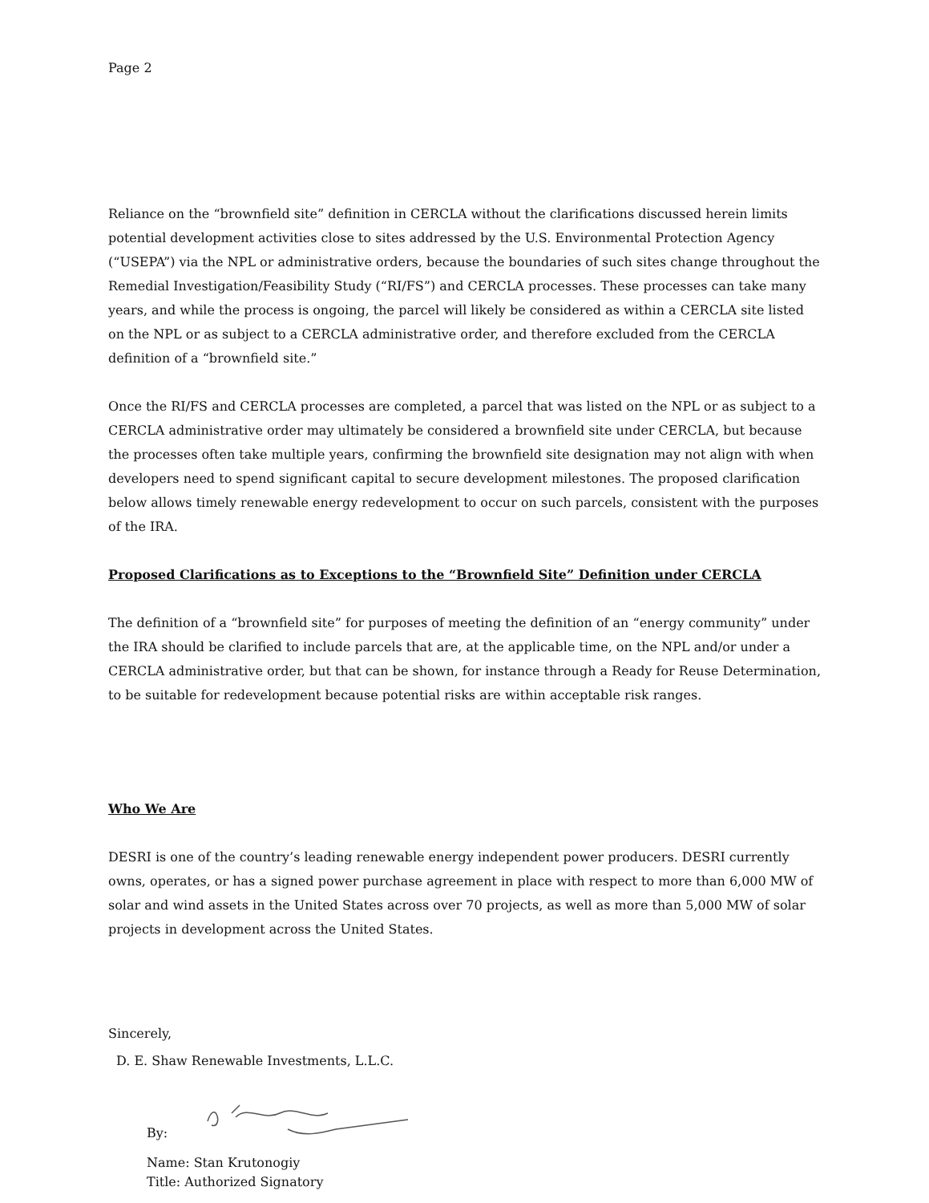Page 2
Reliance on the “brownfield site” definition in CERCLA without the clarifications discussed herein limits potential development activities close to sites addressed by the U.S. Environmental Protection Agency (“USEPA”) via the NPL or administrative orders, because the boundaries of such sites change throughout the Remedial Investigation/Feasibility Study (“RI/FS”) and CERCLA processes. These processes can take many years, and while the process is ongoing, the parcel will likely be considered as within a CERCLA site listed on the NPL or as subject to a CERCLA administrative order, and therefore excluded from the CERCLA definition of a “brownfield site.”
Once the RI/FS and CERCLA processes are completed, a parcel that was listed on the NPL or as subject to a CERCLA administrative order may ultimately be considered a brownfield site under CERCLA, but because the processes often take multiple years, confirming the brownfield site designation may not align with when developers need to spend significant capital to secure development milestones. The proposed clarification below allows timely renewable energy redevelopment to occur on such parcels, consistent with the purposes of the IRA.
Proposed Clarifications as to Exceptions to the “Brownfield Site” Definition under CERCLA
The definition of a “brownfield site” for purposes of meeting the definition of an “energy community” under the IRA should be clarified to include parcels that are, at the applicable time, on the NPL and/or under a CERCLA administrative order, but that can be shown, for instance through a Ready for Reuse Determination, to be suitable for redevelopment because potential risks are within acceptable risk ranges.
Who We Are
DESRI is one of the country’s leading renewable energy independent power producers. DESRI currently owns, operates, or has a signed power purchase agreement in place with respect to more than 6,000 MW of solar and wind assets in the United States across over 70 projects, as well as more than 5,000 MW of solar projects in development across the United States.
Sincerely,
D. E. Shaw Renewable Investments, L.L.C.
By:
Name: Stan Krutonogiy
Title: Authorized Signatory